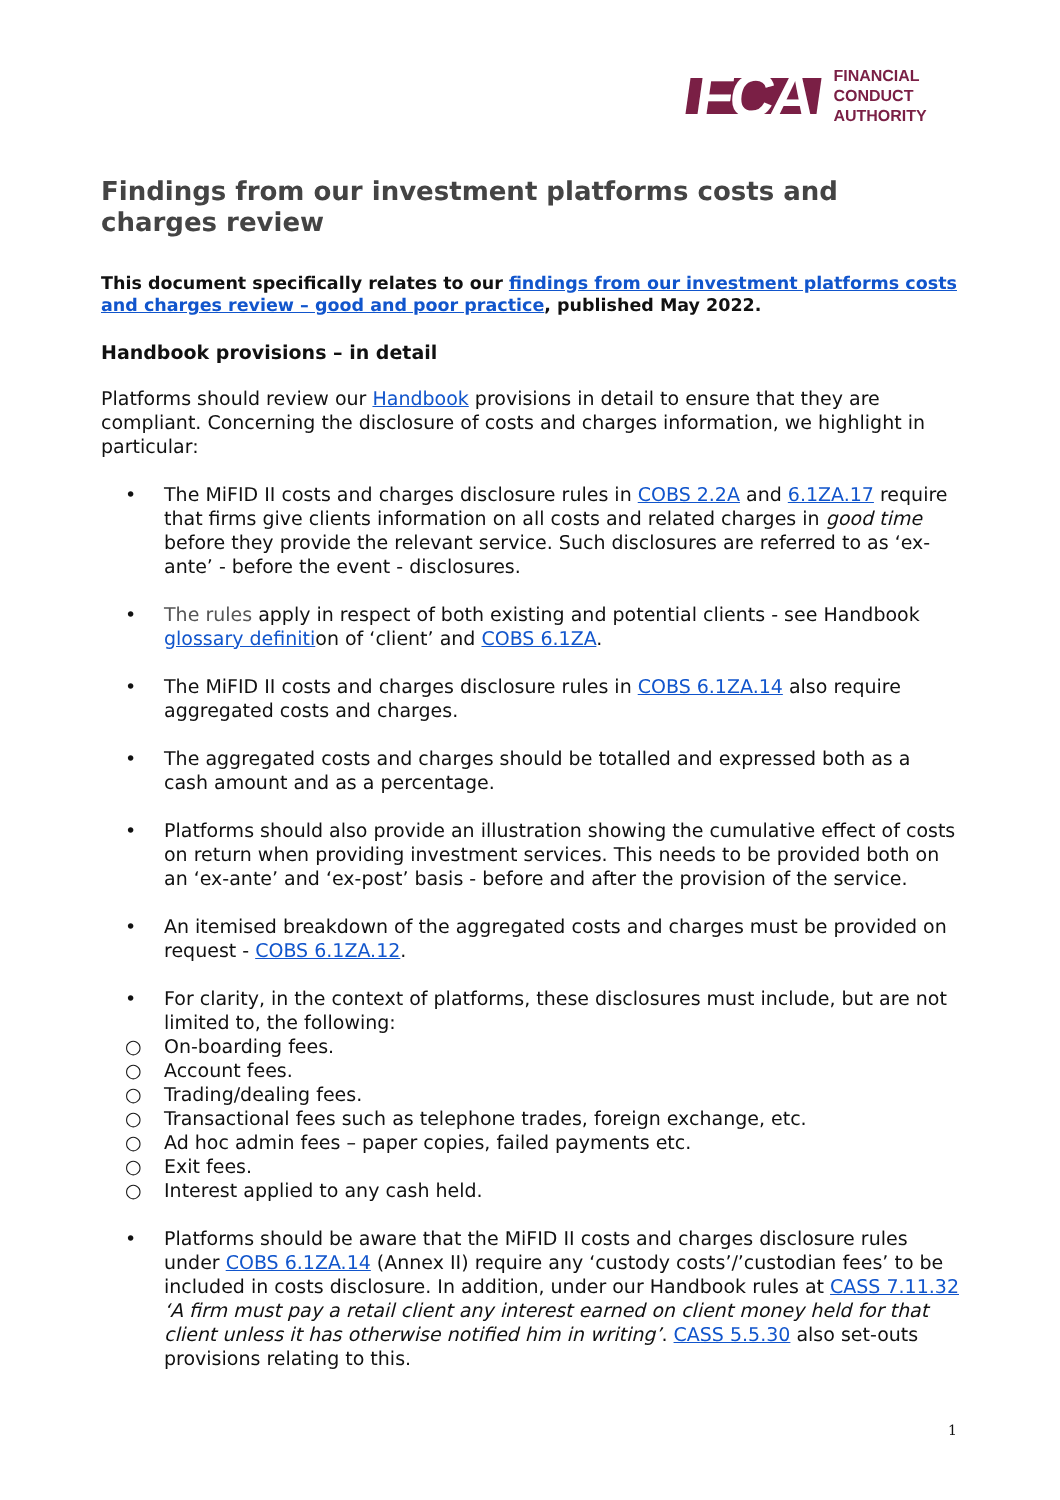FCA
FINANCIAL
CONDUCT
AUTHORITY
Findings from our investment platforms costs and charges review
This document specifically relates to our findings from our investment platforms costs and charges review – good and poor practice, published May 2022.
Handbook provisions – in detail
Platforms should review our Handbook provisions in detail to ensure that they are compliant. Concerning the disclosure of costs and charges information, we highlight in particular:
• The MiFID II costs and charges disclosure rules in COBS 2.2A and 6.1ZA.17 require that firms give clients information on all costs and related charges in good time before they provide the relevant service. Such disclosures are referred to as ‘ex-ante’ - before the event - disclosures.
• The rules apply in respect of both existing and potential clients - see Handbook glossary definition of ‘client’ and COBS 6.1ZA.
• The MiFID II costs and charges disclosure rules in COBS 6.1ZA.14 also require aggregated costs and charges.
• The aggregated costs and charges should be totalled and expressed both as a cash amount and as a percentage.
• Platforms should also provide an illustration showing the cumulative effect of costs on return when providing investment services. This needs to be provided both on an ‘ex-ante’ and ‘ex-post’ basis - before and after the provision of the service.
• An itemised breakdown of the aggregated costs and charges must be provided on request - COBS 6.1ZA.12.
• For clarity, in the context of platforms, these disclosures must include, but are not limited to, the following:
○ On-boarding fees.
○ Account fees.
○ Trading/dealing fees.
○ Transactional fees such as telephone trades, foreign exchange, etc.
○ Ad hoc admin fees – paper copies, failed payments etc.
○ Exit fees.
○ Interest applied to any cash held.
• Platforms should be aware that the MiFID II costs and charges disclosure rules under COBS 6.1ZA.14 (Annex II) require any ‘custody costs’/’custodian fees’ to be included in costs disclosure. In addition, under our Handbook rules at CASS 7.11.32 ‘A firm must pay a retail client any interest earned on client money held for that client unless it has otherwise notified him in writing’. CASS 5.5.30 also set-outs provisions relating to this.
1